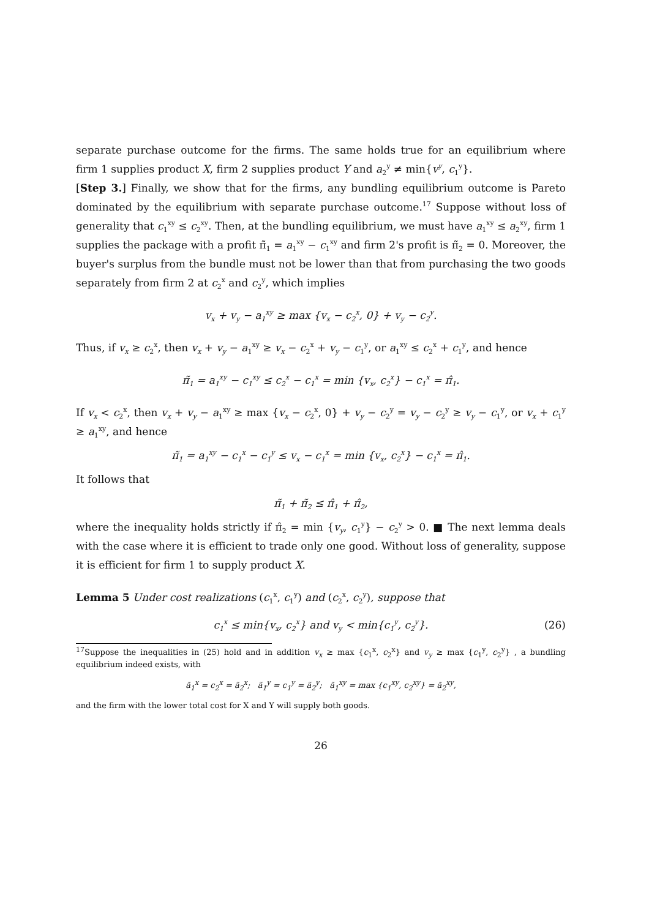separate purchase outcome for the firms. The same holds true for an equilibrium where firm 1 supplies product X, firm 2 supplies product Y and a<sub>2</sub><sup>y</sup> ≠ min{v<sup>y</sup>, c<sub>1</sub><sup>y</sup>}.
[Step 3.] Finally, we show that for the firms, any bundling equilibrium outcome is Pareto dominated by the equilibrium with separate purchase outcome.<sup>17</sup> Suppose without loss of generality that c<sub>1</sub><sup>xy</sup> ≤ c<sub>2</sub><sup>xy</sup>. Then, at the bundling equilibrium, we must have a<sub>1</sub><sup>xy</sup> ≤ a<sub>2</sub><sup>xy</sup>, firm 1 supplies the package with a profit π̃<sub>1</sub> = a<sub>1</sub><sup>xy</sup> − c<sub>1</sub><sup>xy</sup> and firm 2's profit is π̃<sub>2</sub> = 0. Moreover, the buyer's surplus from the bundle must not be lower than that from purchasing the two goods separately from firm 2 at c<sub>2</sub><sup>x</sup> and c<sub>2</sub><sup>y</sup>, which implies
v<sub>x</sub> + v<sub>y</sub> − a<sub>1</sub><sup>xy</sup> ≥ max {v<sub>x</sub> − c<sub>2</sub><sup>x</sup>, 0} + v<sub>y</sub> − c<sub>2</sub><sup>y</sup>.
Thus, if v<sub>x</sub> ≥ c<sub>2</sub><sup>x</sup>, then v<sub>x</sub> + v<sub>y</sub> − a<sub>1</sub><sup>xy</sup> ≥ v<sub>x</sub> − c<sub>2</sub><sup>x</sup> + v<sub>y</sub> − c<sub>1</sub><sup>y</sup>, or a<sub>1</sub><sup>xy</sup> ≤ c<sub>2</sub><sup>x</sup> + c<sub>1</sub><sup>y</sup>, and hence
π̃<sub>1</sub> = a<sub>1</sub><sup>xy</sup> − c<sub>1</sub><sup>xy</sup> ≤ c<sub>2</sub><sup>x</sup> − c<sub>1</sub><sup>x</sup> = min {v<sub>x</sub>, c<sub>2</sub><sup>x</sup>} − c<sub>1</sub><sup>x</sup> = π̂<sub>1</sub>.
If v<sub>x</sub> < c<sub>2</sub><sup>x</sup>, then v<sub>x</sub> + v<sub>y</sub> − a<sub>1</sub><sup>xy</sup> ≥ max {v<sub>x</sub> − c<sub>2</sub><sup>x</sup>, 0} + v<sub>y</sub> − c<sub>2</sub><sup>y</sup> = v<sub>y</sub> − c<sub>2</sub><sup>y</sup> ≥ v<sub>y</sub> − c<sub>1</sub><sup>y</sup>, or v<sub>x</sub> + c<sub>1</sub><sup>y</sup> ≥ a<sub>1</sub><sup>xy</sup>, and hence
π̃<sub>1</sub> = a<sub>1</sub><sup>xy</sup> − c<sub>1</sub><sup>x</sup> − c<sub>1</sub><sup>y</sup> ≤ v<sub>x</sub> − c<sub>1</sub><sup>x</sup> = min {v<sub>x</sub>, c<sub>2</sub><sup>x</sup>} − c<sub>1</sub><sup>x</sup> = π̂<sub>1</sub>.
It follows that
π̃<sub>1</sub> + π̃<sub>2</sub> ≤ π̂<sub>1</sub> + π̂<sub>2</sub>,
where the inequality holds strictly if π̂<sub>2</sub> = min {v<sub>y</sub>, c<sub>1</sub><sup>y</sup>} − c<sub>2</sub><sup>y</sup> > 0. ■ The next lemma deals with the case where it is efficient to trade only one good. Without loss of generality, suppose it is efficient for firm 1 to supply product X.
Lemma 5 Under cost realizations (c<sub>1</sub><sup>x</sup>, c<sub>1</sub><sup>y</sup>) and (c<sub>2</sub><sup>x</sup>, c<sub>2</sub><sup>y</sup>), suppose that
c<sub>1</sub><sup>x</sup> ≤ min{v<sub>x</sub>, c<sub>2</sub><sup>x</sup>} and v<sub>y</sub> < min{c<sub>1</sub><sup>y</sup>, c<sub>2</sub><sup>y</sup>}. (26)
<sup>17</sup> Suppose the inequalities in (25) hold and in addition v<sub>x</sub> ≥ max {c<sub>1</sub><sup>x</sup>, c<sub>2</sub><sup>x</sup>} and v<sub>y</sub> ≥ max {c<sub>1</sub><sup>y</sup>, c<sub>2</sub><sup>y</sup>} , a bundling equilibrium indeed exists, with
ã<sub>1</sub><sup>x</sup> = c<sub>2</sub><sup>x</sup> = ã<sub>2</sub><sup>x</sup>; ã<sub>1</sub><sup>y</sup> = c<sub>1</sub><sup>y</sup> = ã<sub>2</sub><sup>y</sup>; ã<sub>1</sub><sup>xy</sup> = max {c<sub>1</sub><sup>xy</sup>, c<sub>2</sub><sup>xy</sup>} = ã<sub>2</sub><sup>xy</sup>,
and the firm with the lower total cost for X and Y will supply both goods.
26